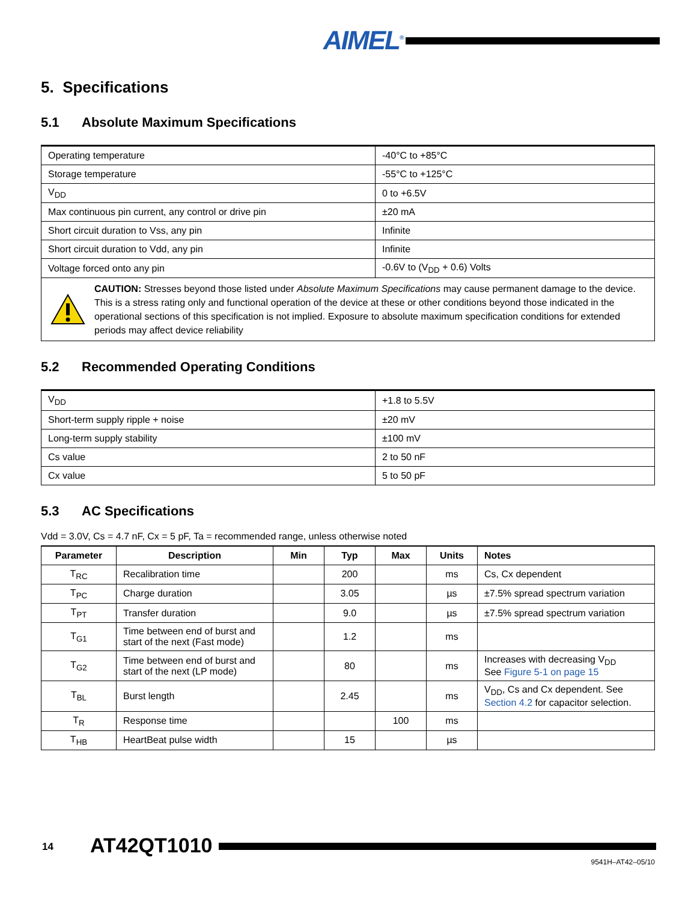AIMEL<sup>®</sup>
5. Specifications
5.1 Absolute Maximum Specifications
| Operating temperature | -40°C to +85°C |
| Storage temperature | -55°C to +125°C |
| V<sub>DD</sub> | 0 to +6.5V |
| Max continuous pin current, any control or drive pin | ±20 mA |
| Short circuit duration to Vss, any pin | Infinite |
| Short circuit duration to Vdd, any pin | Infinite |
| Voltage forced onto any pin | -0.6V to (V<sub>DD</sub> + 0.6) Volts |
CAUTION: Stresses beyond those listed under Absolute Maximum Specifications may cause permanent damage to the device. This is a stress rating only and functional operation of the device at these or other conditions beyond those indicated in the operational sections of this specification is not implied. Exposure to absolute maximum specification conditions for extended periods may affect device reliability
5.2 Recommended Operating Conditions
| V<sub>DD</sub> | +1.8 to 5.5V |
| Short-term supply ripple + noise | ±20 mV |
| Long-term supply stability | ±100 mV |
| Cs value | 2 to 50 nF |
| Cx value | 5 to 50 pF |
5.3 AC Specifications
Vdd = 3.0V, Cs = 4.7 nF, Cx = 5 pF, Ta = recommended range, unless otherwise noted
| Parameter | Description | Min | Typ | Max | Units | Notes |
| --- | --- | --- | --- | --- | --- | --- |
| T<sub>RC</sub> | Recalibration time | | 200 | | ms | Cs, Cx dependent |
| T<sub>PC</sub> | Charge duration | | 3.05 | | µs | ±7.5% spread spectrum variation |
| T<sub>PT</sub> | Transfer duration | | 9.0 | | µs | ±7.5% spread spectrum variation |
| T<sub>G1</sub> | Time between end of burst and start of the next (Fast mode) | | 1.2 | | ms | |
| T<sub>G2</sub> | Time between end of burst and start of the next (LP mode) | | 80 | | ms | Increases with decreasing V<sub>DD</sub> See Figure 5-1 on page 15 |
| T<sub>BL</sub> | Burst length | | 2.45 | | ms | V<sub>DD</sub>, Cs and Cx dependent. See Section 4.2 for capacitor selection. |
| T<sub>R</sub> | Response time | | | 100 | ms | |
| T<sub>HB</sub> | HeartBeat pulse width | | 15 | | µs | |
14 AT42QT1010
9541H–AT42–05/10